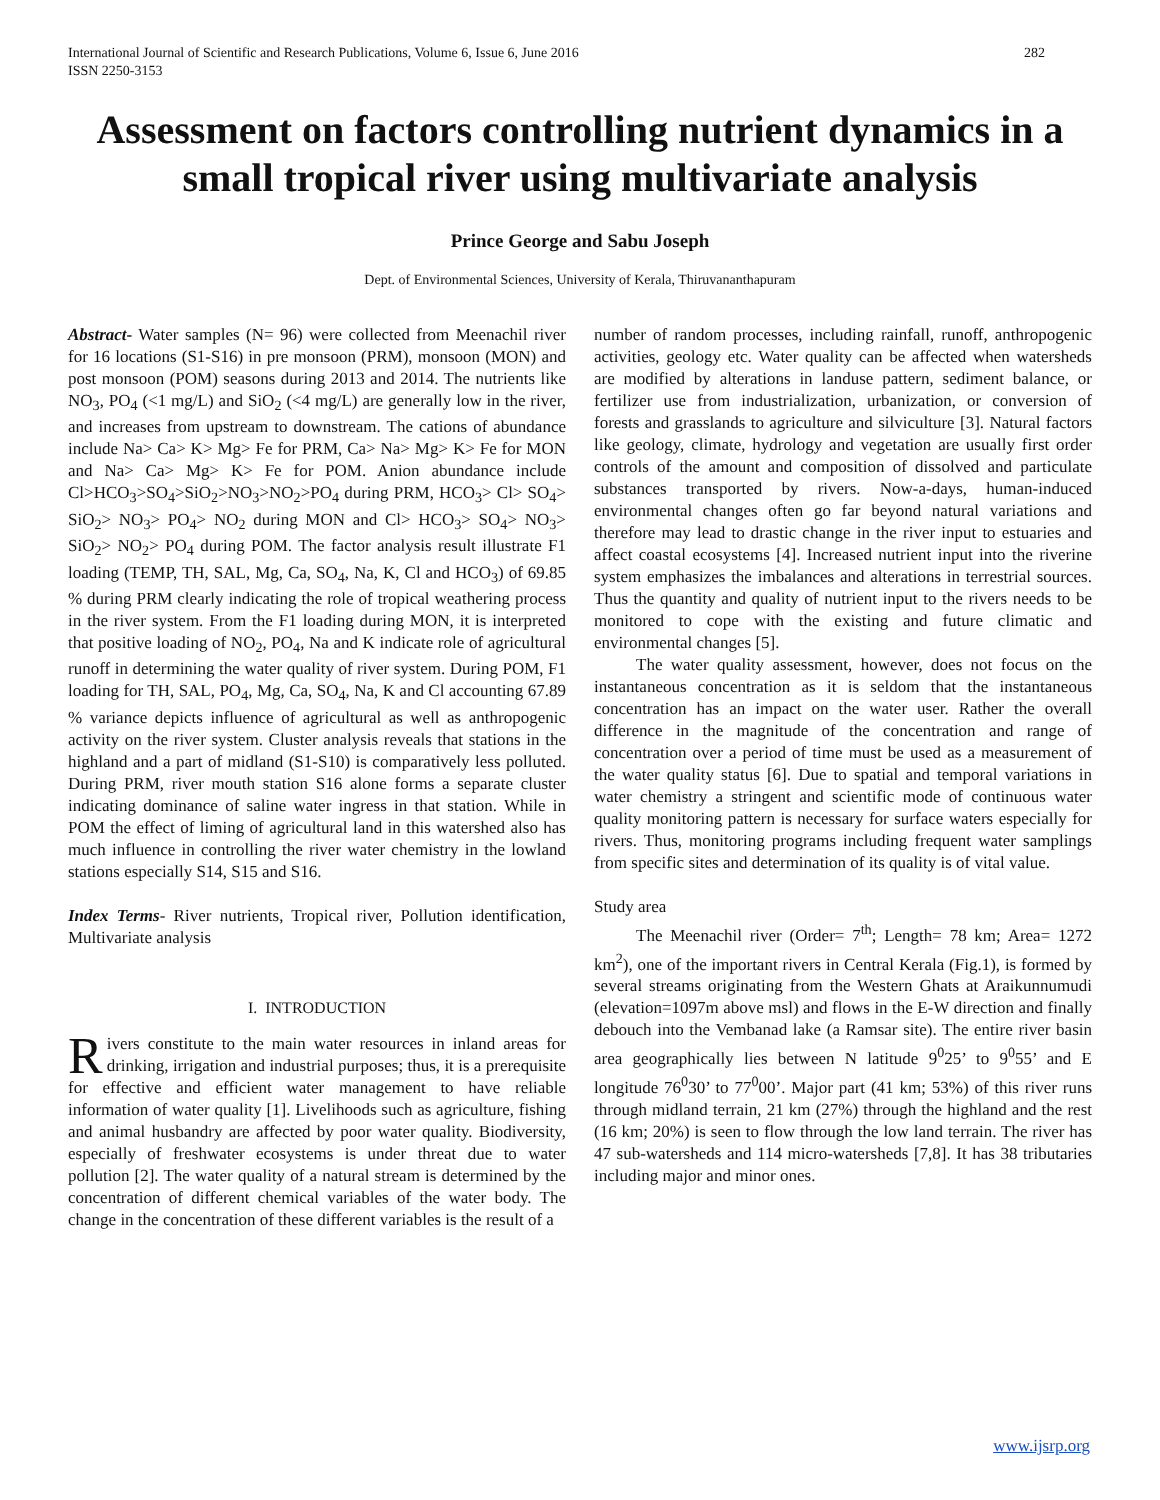International Journal of Scientific and Research Publications, Volume 6, Issue 6, June 2016
ISSN 2250-3153
282
Assessment on factors controlling nutrient dynamics in a small tropical river using multivariate analysis
Prince George and Sabu Joseph
Dept. of Environmental Sciences, University of Kerala, Thiruvananthapuram
Abstract- Water samples (N= 96) were collected from Meenachil river for 16 locations (S1-S16) in pre monsoon (PRM), monsoon (MON) and post monsoon (POM) seasons during 2013 and 2014. The nutrients like NO<sub>3</sub>, PO<sub>4</sub> (<1 mg/L) and SiO<sub>2</sub> (<4 mg/L) are generally low in the river, and increases from upstream to downstream. The cations of abundance include Na> Ca> K> Mg> Fe for PRM, Ca> Na> Mg> K> Fe for MON and Na> Ca> Mg> K> Fe for POM. Anion abundance include Cl>HCO<sub>3</sub>>SO<sub>4</sub>>SiO<sub>2</sub>>NO<sub>3</sub>>NO<sub>2</sub>>PO<sub>4</sub> during PRM, HCO<sub>3</sub>> Cl> SO<sub>4</sub>> SiO<sub>2</sub>> NO<sub>3</sub>> PO<sub>4</sub>> NO<sub>2</sub> during MON and Cl> HCO<sub>3</sub>> SO<sub>4</sub>> NO<sub>3</sub>> SiO<sub>2</sub>> NO<sub>2</sub>> PO<sub>4</sub> during POM. The factor analysis result illustrate F1 loading (TEMP, TH, SAL, Mg, Ca, SO<sub>4</sub>, Na, K, Cl and HCO<sub>3</sub>) of 69.85 % during PRM clearly indicating the role of tropical weathering process in the river system. From the F1 loading during MON, it is interpreted that positive loading of NO<sub>2</sub>, PO<sub>4</sub>, Na and K indicate role of agricultural runoff in determining the water quality of river system. During POM, F1 loading for TH, SAL, PO<sub>4</sub>, Mg, Ca, SO<sub>4</sub>, Na, K and Cl accounting 67.89 % variance depicts influence of agricultural as well as anthropogenic activity on the river system. Cluster analysis reveals that stations in the highland and a part of midland (S1-S10) is comparatively less polluted. During PRM, river mouth station S16 alone forms a separate cluster indicating dominance of saline water ingress in that station. While in POM the effect of liming of agricultural land in this watershed also has much influence in controlling the river water chemistry in the lowland stations especially S14, S15 and S16.
Index Terms- River nutrients, Tropical river, Pollution identification, Multivariate analysis
I. INTRODUCTION
Rivers constitute to the main water resources in inland areas for drinking, irrigation and industrial purposes; thus, it is a prerequisite for effective and efficient water management to have reliable information of water quality [1]. Livelihoods such as agriculture, fishing and animal husbandry are affected by poor water quality. Biodiversity, especially of freshwater ecosystems is under threat due to water pollution [2]. The water quality of a natural stream is determined by the concentration of different chemical variables of the water body. The change in the concentration of these different variables is the result of a
number of random processes, including rainfall, runoff, anthropogenic activities, geology etc. Water quality can be affected when watersheds are modified by alterations in landuse pattern, sediment balance, or fertilizer use from industrialization, urbanization, or conversion of forests and grasslands to agriculture and silviculture [3]. Natural factors like geology, climate, hydrology and vegetation are usually first order controls of the amount and composition of dissolved and particulate substances transported by rivers. Now-a-days, human-induced environmental changes often go far beyond natural variations and therefore may lead to drastic change in the river input to estuaries and affect coastal ecosystems [4]. Increased nutrient input into the riverine system emphasizes the imbalances and alterations in terrestrial sources. Thus the quantity and quality of nutrient input to the rivers needs to be monitored to cope with the existing and future climatic and environmental changes [5].
The water quality assessment, however, does not focus on the instantaneous concentration as it is seldom that the instantaneous concentration has an impact on the water user. Rather the overall difference in the magnitude of the concentration and range of concentration over a period of time must be used as a measurement of the water quality status [6]. Due to spatial and temporal variations in water chemistry a stringent and scientific mode of continuous water quality monitoring pattern is necessary for surface waters especially for rivers. Thus, monitoring programs including frequent water samplings from specific sites and determination of its quality is of vital value.
Study area
The Meenachil river (Order= 7<sup>th</sup>; Length= 78 km; Area= 1272 km<sup>2</sup>), one of the important rivers in Central Kerala (Fig.1), is formed by several streams originating from the Western Ghats at Araikunnumudi (elevation=1097m above msl) and flows in the E-W direction and finally debouch into the Vembanad lake (a Ramsar site). The entire river basin area geographically lies between N latitude 9<sup>0</sup>25’ to 9<sup>0</sup>55’ and E longitude 76<sup>0</sup>30’ to 77<sup>0</sup>00’. Major part (41 km; 53%) of this river runs through midland terrain, 21 km (27%) through the highland and the rest (16 km; 20%) is seen to flow through the low land terrain. The river has 47 sub-watersheds and 114 micro-watersheds [7,8]. It has 38 tributaries including major and minor ones.
www.ijsrp.org